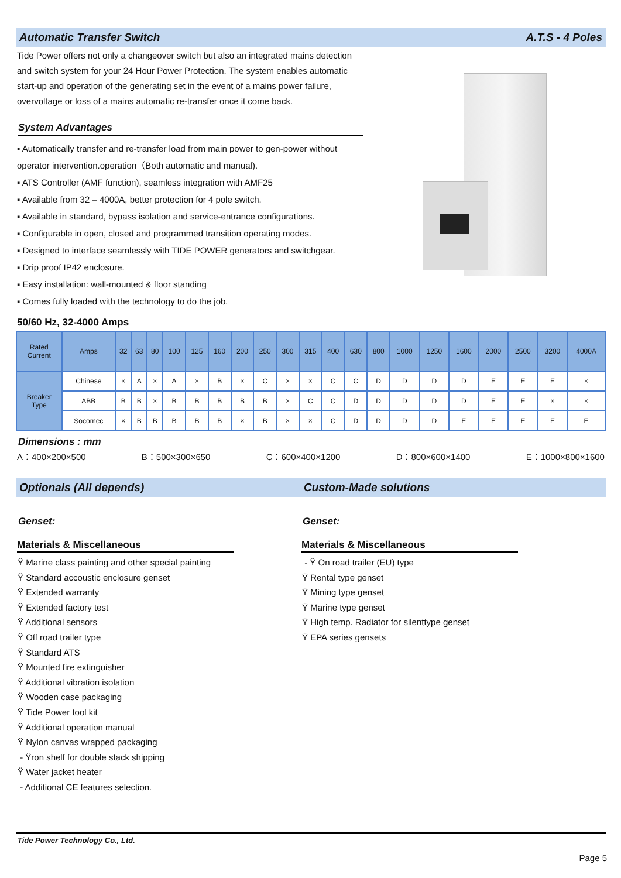Automatic Transfer Switch A.T.S - 4 Poles
Tide Power offers not only a changeover switch but also an integrated mains detection and switch system for your 24 Hour Power Protection. The system enables automatic start-up and operation of the generating set in the event of a mains power failure, overvoltage or loss of a mains automatic re-transfer once it come back.
System Advantages
▪ Automatically transfer and re-transfer load from main power to gen-power without operator intervention.operation（Both automatic and manual).
▪ ATS Controller (AMF function), seamless integration with AMF25
▪ Available from 32 – 4000A, better protection for 4 pole switch.
▪ Available in standard, bypass isolation and service-entrance configurations.
▪ Configurable in open, closed and programmed transition operating modes.
▪ Designed to interface seamlessly with TIDE POWER generators and switchgear.
▪ Drip proof IP42 enclosure.
▪ Easy installation: wall-mounted & floor standing
▪ Comes fully loaded with the technology to do the job.
50/60 Hz, 32-4000 Amps
| Rated Current | Amps | 32 | 63 | 80 | 100 | 125 | 160 | 200 | 250 | 300 | 315 | 400 | 630 | 800 | 1000 | 1250 | 1600 | 2000 | 2500 | 3200 | 4000A |
| --- | --- | --- | --- | --- | --- | --- | --- | --- | --- | --- | --- | --- | --- | --- | --- | --- | --- | --- | --- | --- | --- |
| Breaker Type | Chinese | × | A | × | A | × | B | × | C | × | × | C | C | D | D | D | D | E | E | E | × |
| | ABB | B | B | × | B | B | B | B | B | × | C | C | D | D | D | D | D | E | E | × | × |
| | Socomec | × | B | B | B | B | B | × | B | × | × | C | D | D | D | D | E | E | E | E | E |
Dimensions : mm
A：400×200×500 B：500×300×650 C：600×400×1200 D：800×600×1400 E：1000×800×1600
Optionals (All depends) Custom-Made solutions
Genset:
Materials & Miscellaneous
Ÿ Marine class painting and other special painting
Ÿ Standard accoustic enclosure genset
Ÿ Extended warranty
Ÿ Extended factory test
Ÿ Additional sensors
Ÿ Off road trailer type
Ÿ Standard ATS
Ÿ Mounted fire extinguisher
Ÿ Additional vibration isolation
Ÿ Wooden case packaging
Ÿ Tide Power tool kit
Ÿ Additional operation manual
Ÿ Nylon canvas wrapped packaging
- Ÿron shelf for double stack shipping
Ÿ Water jacket heater
- Additional CE features selection.
Genset:
Materials & Miscellaneous
- Ÿ On road trailer (EU) type
Ÿ Rental type genset
Ÿ Mining type genset
Ÿ Marine type genset
Ÿ High temp. Radiator for silenttype genset
Ÿ EPA series gensets
Tide Power Technology Co., Ltd.
Page 5